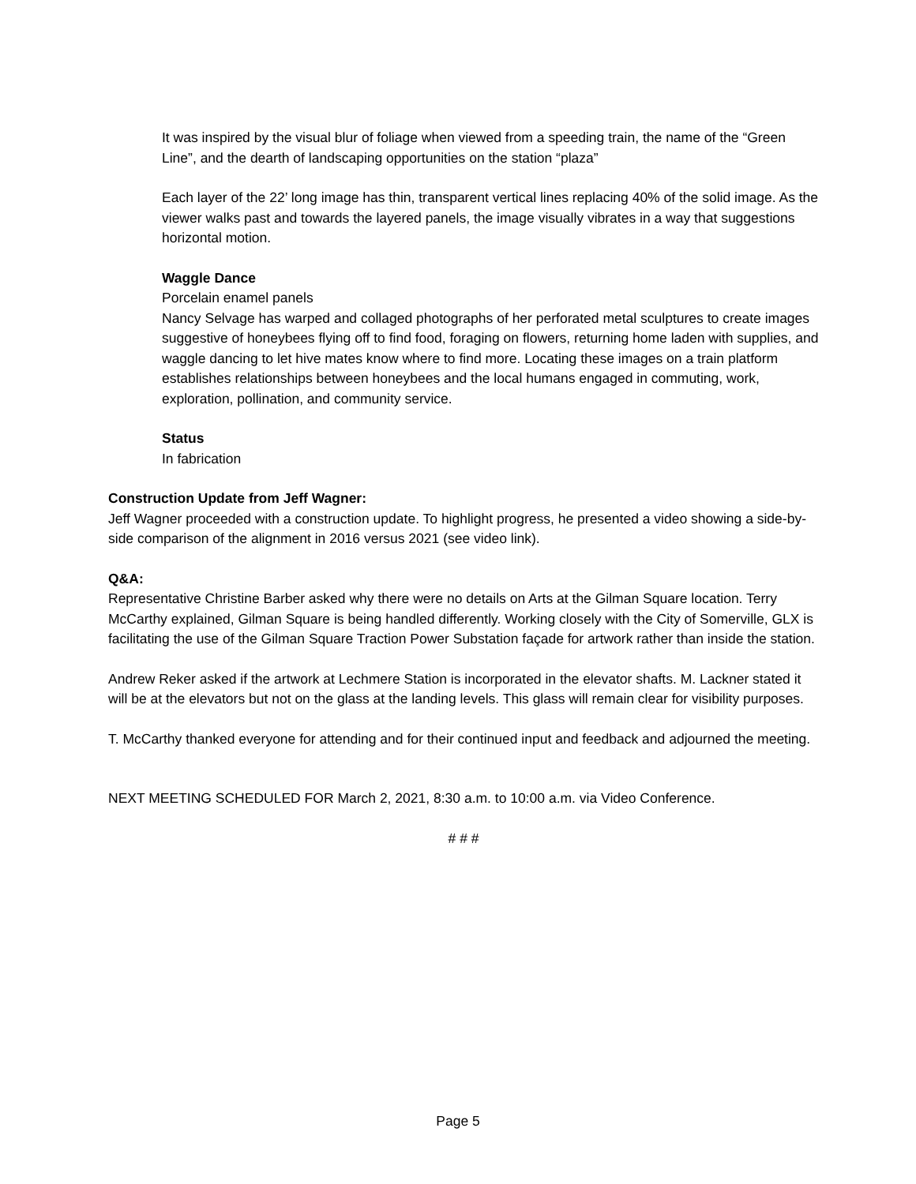It was inspired by the visual blur of foliage when viewed from a speeding train, the name of the “Green Line”, and the dearth of landscaping opportunities on the station “plaza”
Each layer of the 22’ long image has thin, transparent vertical lines replacing 40% of the solid image. As the viewer walks past and towards the layered panels, the image visually vibrates in a way that suggestions horizontal motion.
Waggle Dance
Porcelain enamel panels
Nancy Selvage has warped and collaged photographs of her perforated metal sculptures to create images suggestive of honeybees flying off to find food, foraging on flowers, returning home laden with supplies, and waggle dancing to let hive mates know where to find more. Locating these images on a train platform establishes relationships between honeybees and the local humans engaged in commuting, work, exploration, pollination, and community service.
Status
In fabrication
Construction Update from Jeff Wagner:
Jeff Wagner proceeded with a construction update. To highlight progress, he presented a video showing a side-by-side comparison of the alignment in 2016 versus 2021 (see video link).
Q&A:
Representative Christine Barber asked why there were no details on Arts at the Gilman Square location. Terry McCarthy explained, Gilman Square is being handled differently. Working closely with the City of Somerville, GLX is facilitating the use of the Gilman Square Traction Power Substation façade for artwork rather than inside the station.
Andrew Reker asked if the artwork at Lechmere Station is incorporated in the elevator shafts. M. Lackner stated it will be at the elevators but not on the glass at the landing levels. This glass will remain clear for visibility purposes.
T. McCarthy thanked everyone for attending and for their continued input and feedback and adjourned the meeting.
NEXT MEETING SCHEDULED FOR March 2, 2021, 8:30 a.m. to 10:00 a.m. via Video Conference.
# # #
Page 5